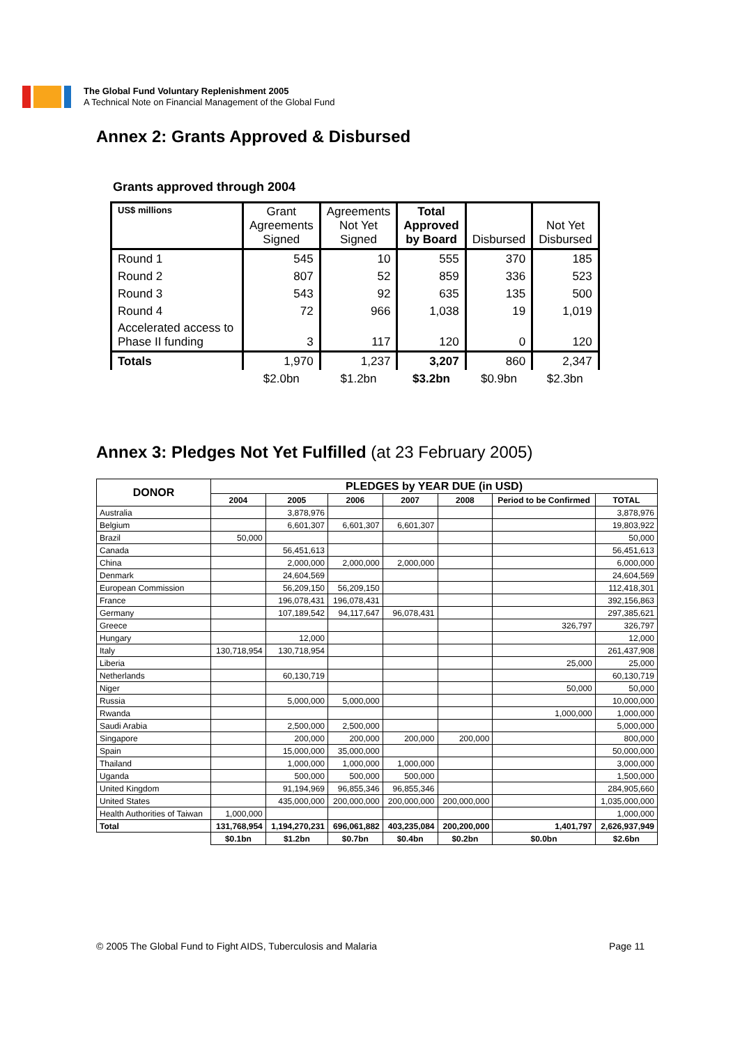The Global Fund Voluntary Replenishment 2005
A Technical Note on Financial Management of the Global Fund
Annex 2: Grants Approved & Disbursed
Grants approved through 2004
| US$ millions | Grant Agreements Signed | Agreements Not Yet Signed | Total Approved by Board | Disbursed | Not Yet Disbursed |
| --- | --- | --- | --- | --- | --- |
| Round 1 | 545 | 10 | 555 | 370 | 185 |
| Round 2 | 807 | 52 | 859 | 336 | 523 |
| Round 3 | 543 | 92 | 635 | 135 | 500 |
| Round 4 | 72 | 966 | 1,038 | 19 | 1,019 |
| Accelerated access to Phase II funding | 3 | 117 | 120 | 0 | 120 |
| Totals | 1,970 | 1,237 | 3,207 | 860 | 2,347 |
| | $2.0bn | $1.2bn | $3.2bn | $0.9bn | $2.3bn |
Annex 3: Pledges Not Yet Fulfilled (at 23 February 2005)
| DONOR | PLEDGES by YEAR DUE (in USD) | | | | | | |
| --- | --- | --- | --- | --- | --- | --- | --- |
| | 2004 | 2005 | 2006 | 2007 | 2008 | Period to be Confirmed | TOTAL |
| Australia | | 3,878,976 | | | | | 3,878,976 |
| Belgium | | 6,601,307 | 6,601,307 | 6,601,307 | | | 19,803,922 |
| Brazil | 50,000 | | | | | | 50,000 |
| Canada | | 56,451,613 | | | | | 56,451,613 |
| China | | 2,000,000 | 2,000,000 | 2,000,000 | | | 6,000,000 |
| Denmark | | 24,604,569 | | | | | 24,604,569 |
| European Commission | | 56,209,150 | 56,209,150 | | | | 112,418,301 |
| France | | 196,078,431 | 196,078,431 | | | | 392,156,863 |
| Germany | | 107,189,542 | 94,117,647 | 96,078,431 | | | 297,385,621 |
| Greece | | | | | | 326,797 | 326,797 |
| Hungary | | 12,000 | | | | | 12,000 |
| Italy | 130,718,954 | 130,718,954 | | | | | 261,437,908 |
| Liberia | | | | | | 25,000 | 25,000 |
| Netherlands | | 60,130,719 | | | | | 60,130,719 |
| Niger | | | | | | 50,000 | 50,000 |
| Russia | | 5,000,000 | 5,000,000 | | | | 10,000,000 |
| Rwanda | | | | | | 1,000,000 | 1,000,000 |
| Saudi Arabia | | 2,500,000 | 2,500,000 | | | | 5,000,000 |
| Singapore | | 200,000 | 200,000 | 200,000 | 200,000 | | 800,000 |
| Spain | | 15,000,000 | 35,000,000 | | | | 50,000,000 |
| Thailand | | 1,000,000 | 1,000,000 | 1,000,000 | | | 3,000,000 |
| Uganda | | 500,000 | 500,000 | 500,000 | | | 1,500,000 |
| United Kingdom | | 91,194,969 | 96,855,346 | 96,855,346 | | | 284,905,660 |
| United States | | 435,000,000 | 200,000,000 | 200,000,000 | 200,000,000 | | 1,035,000,000 |
| Health Authorities of Taiwan | 1,000,000 | | | | | | 1,000,000 |
| Total | 131,768,954 | 1,194,270,231 | 696,061,882 | 403,235,084 | 200,200,000 | 1,401,797 | 2,626,937,949 |
| | $0.1bn | $1.2bn | $0.7bn | $0.4bn | $0.2bn | $0.0bn | $2.6bn |
© 2005 The Global Fund to Fight AIDS, Tuberculosis and Malaria Page 11